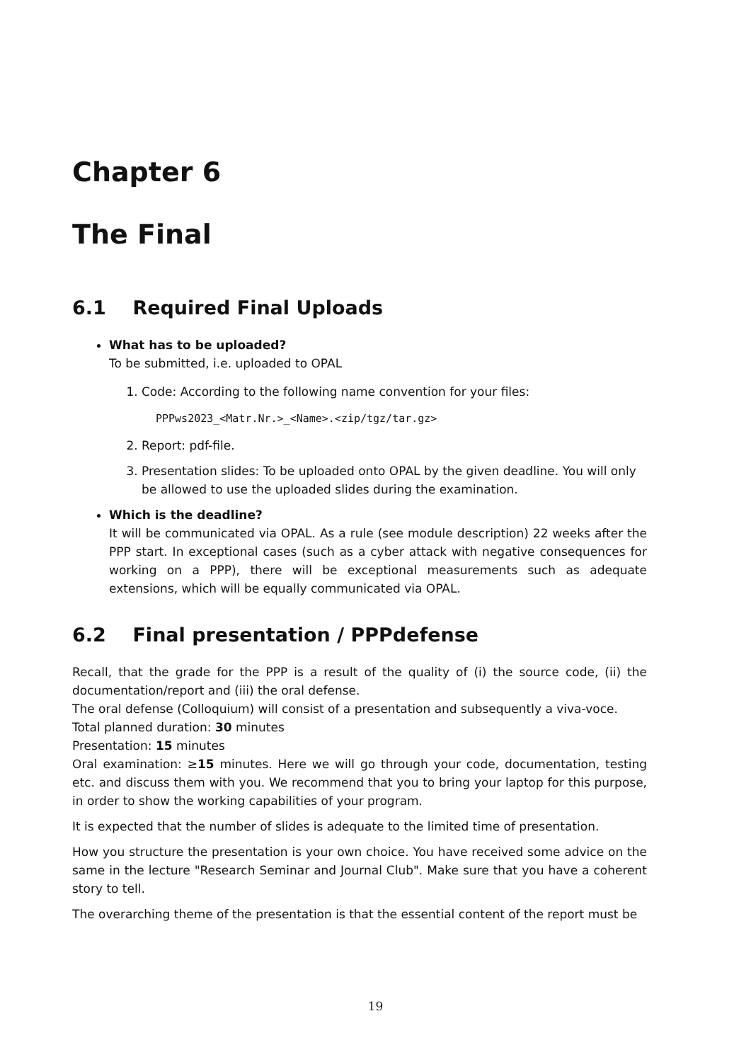Chapter 6
The Final
6.1 Required Final Uploads
What has to be uploaded?
To be submitted, i.e. uploaded to OPAL
1. Code: According to the following name convention for your files:
PPPws2023_<Matr.Nr.>_<Name>.<zip/tgz/tar.gz>
2. Report: pdf-file.
3. Presentation slides: To be uploaded onto OPAL by the given deadline. You will only be allowed to use the uploaded slides during the examination.
Which is the deadline?
It will be communicated via OPAL. As a rule (see module description) 22 weeks after the PPP start. In exceptional cases (such as a cyber attack with negative consequences for working on a PPP), there will be exceptional measurements such as adequate extensions, which will be equally communicated via OPAL.
6.2 Final presentation / PPPdefense
Recall, that the grade for the PPP is a result of the quality of (i) the source code, (ii) the documentation/report and (iii) the oral defense.
The oral defense (Colloquium) will consist of a presentation and subsequently a viva-voce.
Total planned duration: 30 minutes
Presentation: 15 minutes
Oral examination: ≥15 minutes. Here we will go through your code, documentation, testing etc. and discuss them with you. We recommend that you to bring your laptop for this purpose, in order to show the working capabilities of your program.
It is expected that the number of slides is adequate to the limited time of presentation.
How you structure the presentation is your own choice. You have received some advice on the same in the lecture "Research Seminar and Journal Club". Make sure that you have a coherent story to tell.
The overarching theme of the presentation is that the essential content of the report must be
19